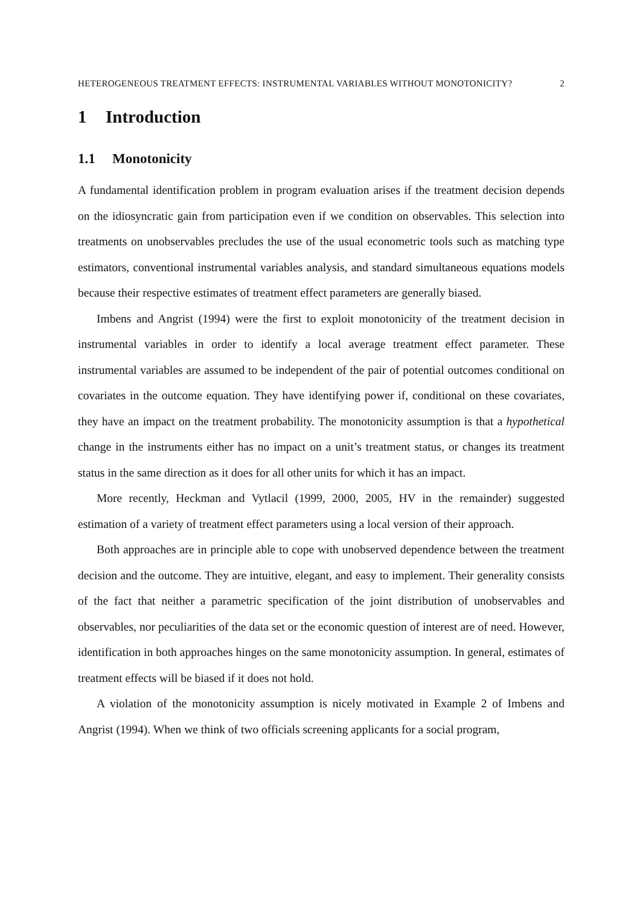HETEROGENEOUS TREATMENT EFFECTS: INSTRUMENTAL VARIABLES WITHOUT MONOTONICITY? 2
1 Introduction
1.1 Monotonicity
A fundamental identification problem in program evaluation arises if the treatment decision depends on the idiosyncratic gain from participation even if we condition on observables. This selection into treatments on unobservables precludes the use of the usual econometric tools such as matching type estimators, conventional instrumental variables analysis, and standard simultaneous equations models because their respective estimates of treatment effect parameters are generally biased.
Imbens and Angrist (1994) were the first to exploit monotonicity of the treatment decision in instrumental variables in order to identify a local average treatment effect parameter. These instrumental variables are assumed to be independent of the pair of potential outcomes conditional on covariates in the outcome equation. They have identifying power if, conditional on these covariates, they have an impact on the treatment probability. The monotonicity assumption is that a hypothetical change in the instruments either has no impact on a unit’s treatment status, or changes its treatment status in the same direction as it does for all other units for which it has an impact.
More recently, Heckman and Vytlacil (1999, 2000, 2005, HV in the remainder) suggested estimation of a variety of treatment effect parameters using a local version of their approach.
Both approaches are in principle able to cope with unobserved dependence between the treatment decision and the outcome. They are intuitive, elegant, and easy to implement. Their generality consists of the fact that neither a parametric specification of the joint distribution of unobservables and observables, nor peculiarities of the data set or the economic question of interest are of need. However, identification in both approaches hinges on the same monotonicity assumption. In general, estimates of treatment effects will be biased if it does not hold.
A violation of the monotonicity assumption is nicely motivated in Example 2 of Imbens and Angrist (1994). When we think of two officials screening applicants for a social program,